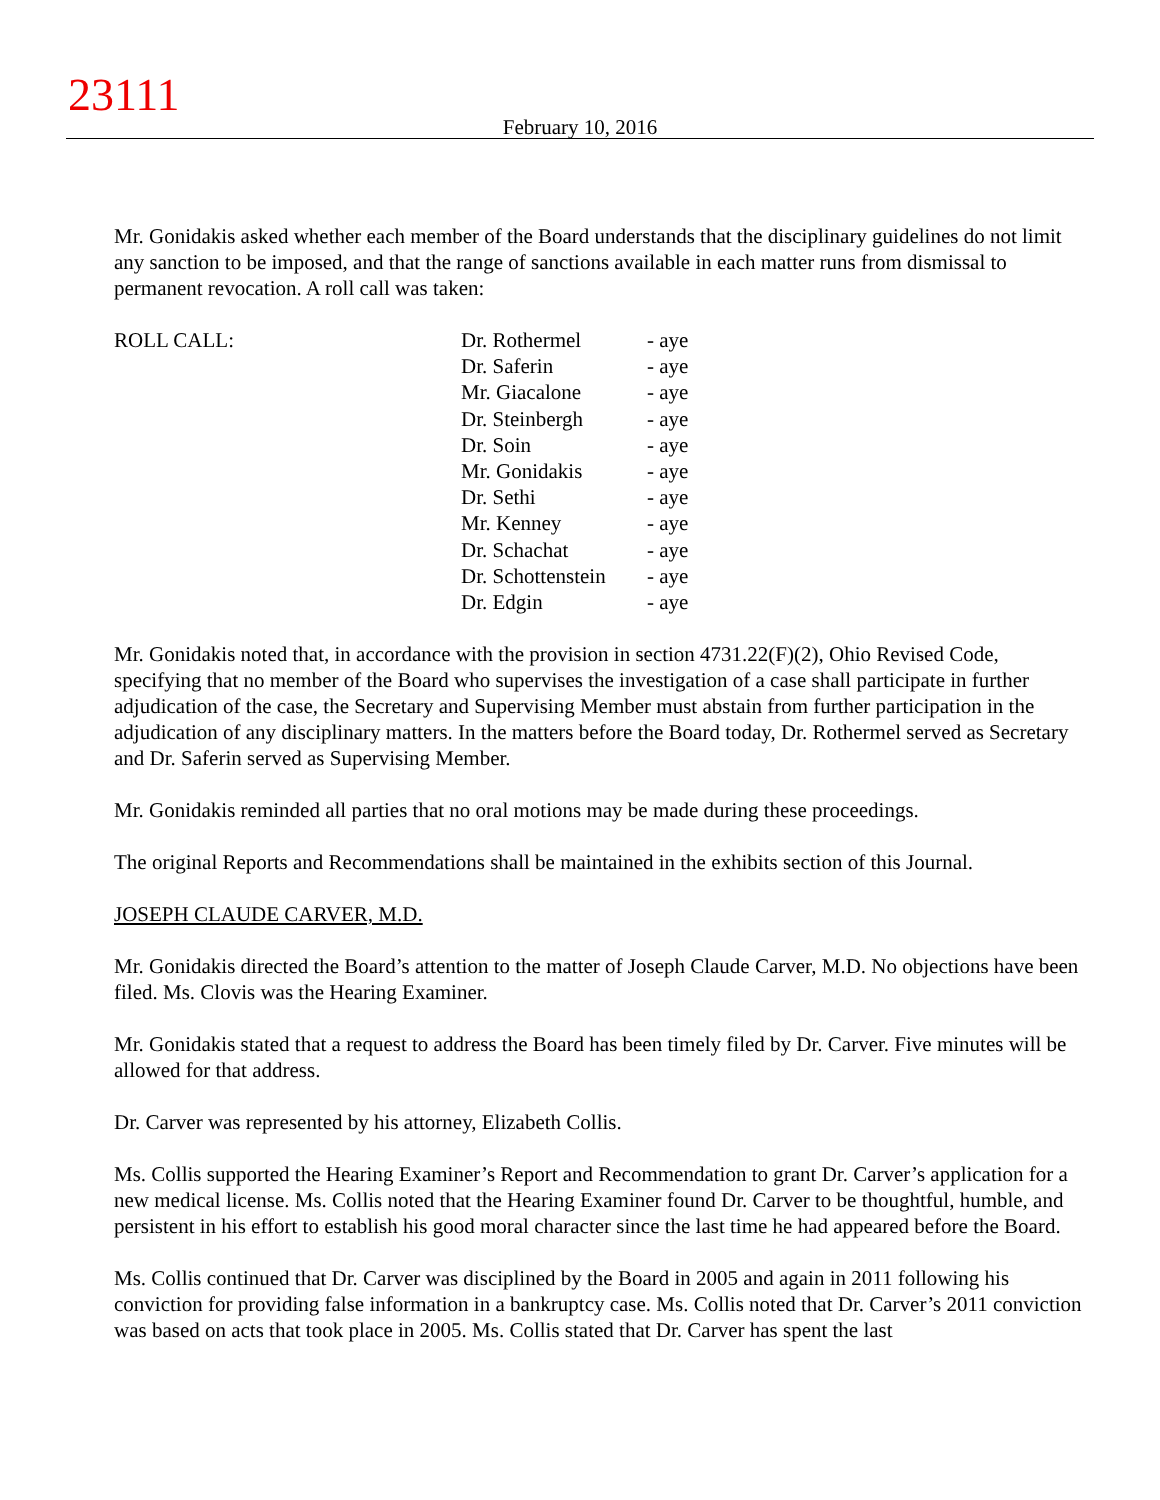23111
February 10, 2016
Mr. Gonidakis asked whether each member of the Board understands that the disciplinary guidelines do not limit any sanction to be imposed, and that the range of sanctions available in each matter runs from dismissal to permanent revocation. A roll call was taken:
ROLL CALL:
| Dr. Rothermel | - aye |
| Dr. Saferin | - aye |
| Mr. Giacalone | - aye |
| Dr. Steinbergh | - aye |
| Dr. Soin | - aye |
| Mr. Gonidakis | - aye |
| Dr. Sethi | - aye |
| Mr. Kenney | - aye |
| Dr. Schachat | - aye |
| Dr. Schottenstein | - aye |
| Dr. Edgin | - aye |
Mr. Gonidakis noted that, in accordance with the provision in section 4731.22(F)(2), Ohio Revised Code, specifying that no member of the Board who supervises the investigation of a case shall participate in further adjudication of the case, the Secretary and Supervising Member must abstain from further participation in the adjudication of any disciplinary matters. In the matters before the Board today, Dr. Rothermel served as Secretary and Dr. Saferin served as Supervising Member.
Mr. Gonidakis reminded all parties that no oral motions may be made during these proceedings.
The original Reports and Recommendations shall be maintained in the exhibits section of this Journal.
JOSEPH CLAUDE CARVER, M.D.
Mr. Gonidakis directed the Board’s attention to the matter of Joseph Claude Carver, M.D. No objections have been filed. Ms. Clovis was the Hearing Examiner.
Mr. Gonidakis stated that a request to address the Board has been timely filed by Dr. Carver. Five minutes will be allowed for that address.
Dr. Carver was represented by his attorney, Elizabeth Collis.
Ms. Collis supported the Hearing Examiner’s Report and Recommendation to grant Dr. Carver’s application for a new medical license. Ms. Collis noted that the Hearing Examiner found Dr. Carver to be thoughtful, humble, and persistent in his effort to establish his good moral character since the last time he had appeared before the Board.
Ms. Collis continued that Dr. Carver was disciplined by the Board in 2005 and again in 2011 following his conviction for providing false information in a bankruptcy case. Ms. Collis noted that Dr. Carver’s 2011 conviction was based on acts that took place in 2005. Ms. Collis stated that Dr. Carver has spent the last